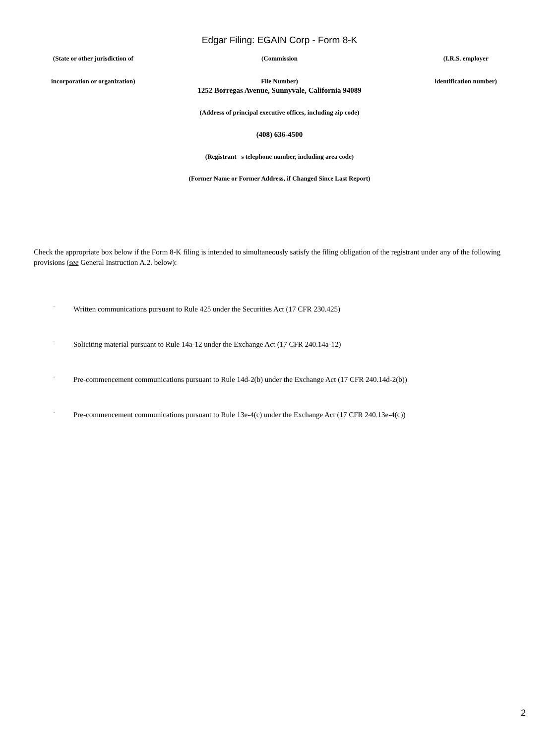Edgar Filing: EGAIN Corp - Form 8-K
(State or other jurisdiction of
(Commission (I.R.S. employer
incorporation or organization) File Number) identification number)
1252 Borregas Avenue, Sunnyvale, California 94089
(Address of principal executive offices, including zip code)
(408) 636-4500
(Registrant s telephone number, including area code)
(Former Name or Former Address, if Changed Since Last Report)
Check the appropriate box below if the Form 8-K filing is intended to simultaneously satisfy the filing obligation of the registrant under any of the following provisions (see General Instruction A.2. below):
¨ Written communications pursuant to Rule 425 under the Securities Act (17 CFR 230.425)
¨ Soliciting material pursuant to Rule 14a-12 under the Exchange Act (17 CFR 240.14a-12)
¨ Pre-commencement communications pursuant to Rule 14d-2(b) under the Exchange Act (17 CFR 240.14d-2(b))
¨ Pre-commencement communications pursuant to Rule 13e-4(c) under the Exchange Act (17 CFR 240.13e-4(c))
2